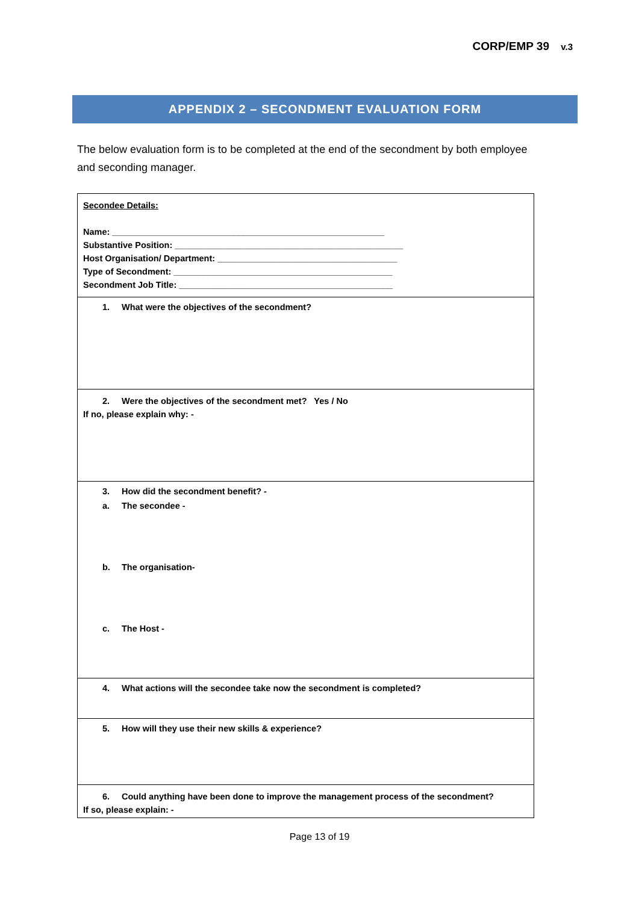CORP/EMP 39 v.3
APPENDIX 2 – SECONDMENT EVALUATION FORM
The below evaluation form is to be completed at the end of the secondment by both employee and seconding manager.
| Secondee Details: Name: ________________________________________________________ Substantive Position: _______________________________________________ Host Organisation/ Department: _____________________________________ Type of Secondment: _____________________________________________ Secondment Job Title: ____________________________________________ |
| 1. What were the objectives of the secondment? |
| 2. Were the objectives of the secondment met? Yes / No If no, please explain why: - |
| 3. How did the secondment benefit? - a. The secondee - b. The organisation- c. The Host - |
| 4. What actions will the secondee take now the secondment is completed? |
| 5. How will they use their new skills & experience? |
| 6. Could anything have been done to improve the management process of the secondment? If so, please explain: - |
Page 13 of 19